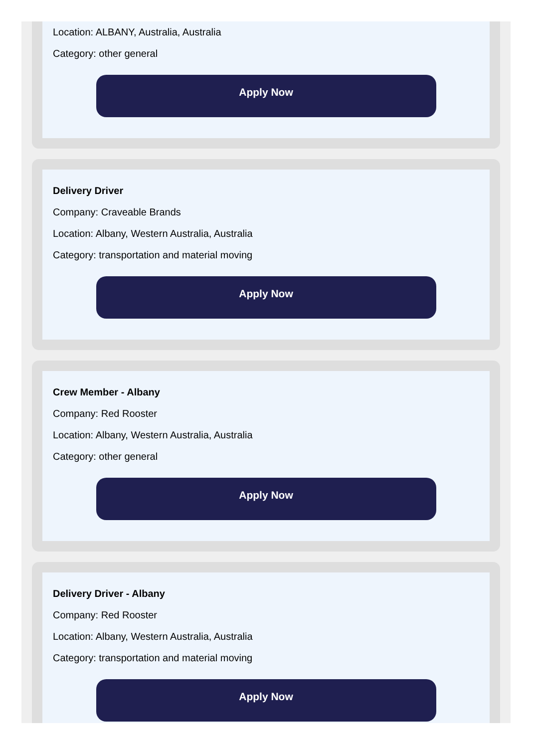Location: ALBANY, Australia, Australia
Category: other general
Apply Now
Delivery Driver
Company: Craveable Brands
Location: Albany, Western Australia, Australia
Category: transportation and material moving
Apply Now
Crew Member - Albany
Company: Red Rooster
Location: Albany, Western Australia, Australia
Category: other general
Apply Now
Delivery Driver - Albany
Company: Red Rooster
Location: Albany, Western Australia, Australia
Category: transportation and material moving
Apply Now